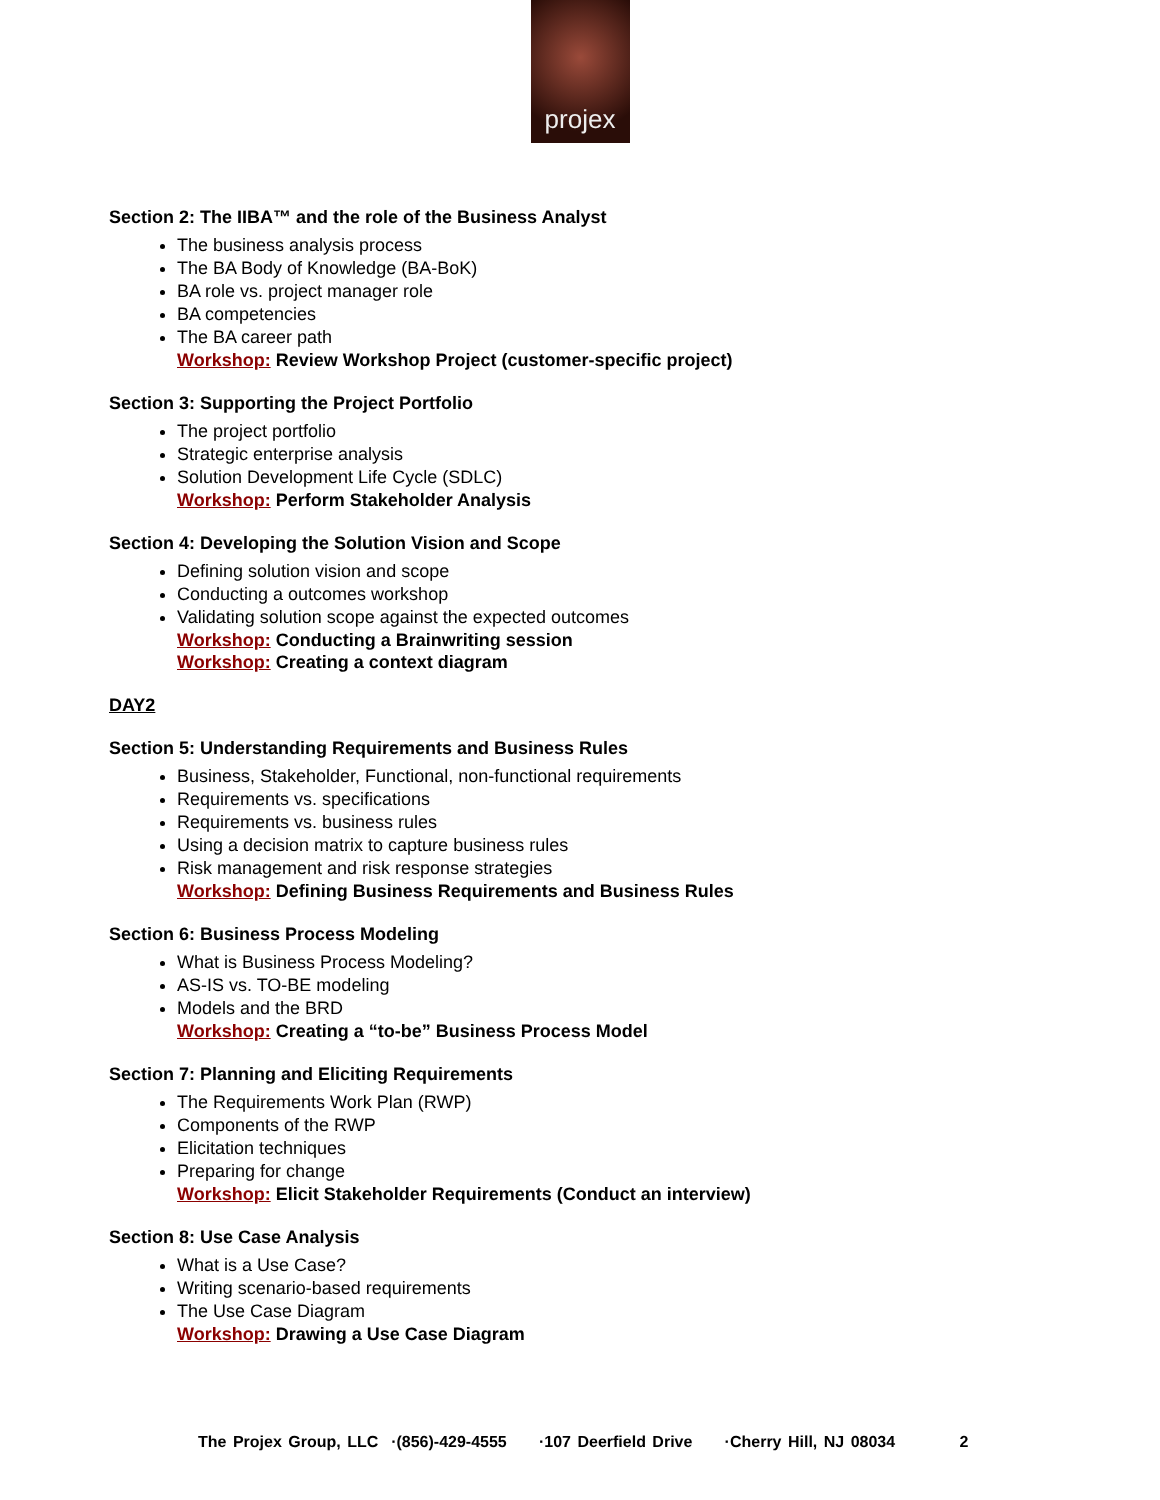projex
Section 2: The IIBA™ and the role of the Business Analyst
The business analysis process
The BA Body of Knowledge (BA-BoK)
BA role vs. project manager role
BA competencies
The BA career path
Workshop: Review Workshop Project (customer-specific project)
Section 3: Supporting the Project Portfolio
The project portfolio
Strategic enterprise analysis
Solution Development Life Cycle (SDLC)
Workshop: Perform Stakeholder Analysis
Section 4: Developing the Solution Vision and Scope
Defining solution vision and scope
Conducting a outcomes workshop
Validating solution scope against the expected outcomes
Workshop: Conducting a Brainwriting session
Workshop: Creating a context diagram
DAY2
Section 5: Understanding Requirements and Business Rules
Business, Stakeholder, Functional, non-functional requirements
Requirements vs. specifications
Requirements vs. business rules
Using a decision matrix to capture business rules
Risk management and risk response strategies
Workshop: Defining Business Requirements and Business Rules
Section 6: Business Process Modeling
What is Business Process Modeling?
AS-IS vs. TO-BE modeling
Models and the BRD
Workshop: Creating a “to-be” Business Process Model
Section 7: Planning and Eliciting Requirements
The Requirements Work Plan (RWP)
Components of the RWP
Elicitation techniques
Preparing for change
Workshop: Elicit Stakeholder Requirements (Conduct an interview)
Section 8: Use Case Analysis
What is a Use Case?
Writing scenario-based requirements
The Use Case Diagram
Workshop: Drawing a Use Case Diagram
The Projex Group, LLC ·(856)-429-4555 ·107 Deerfield Drive ·Cherry Hill, NJ 08034 2